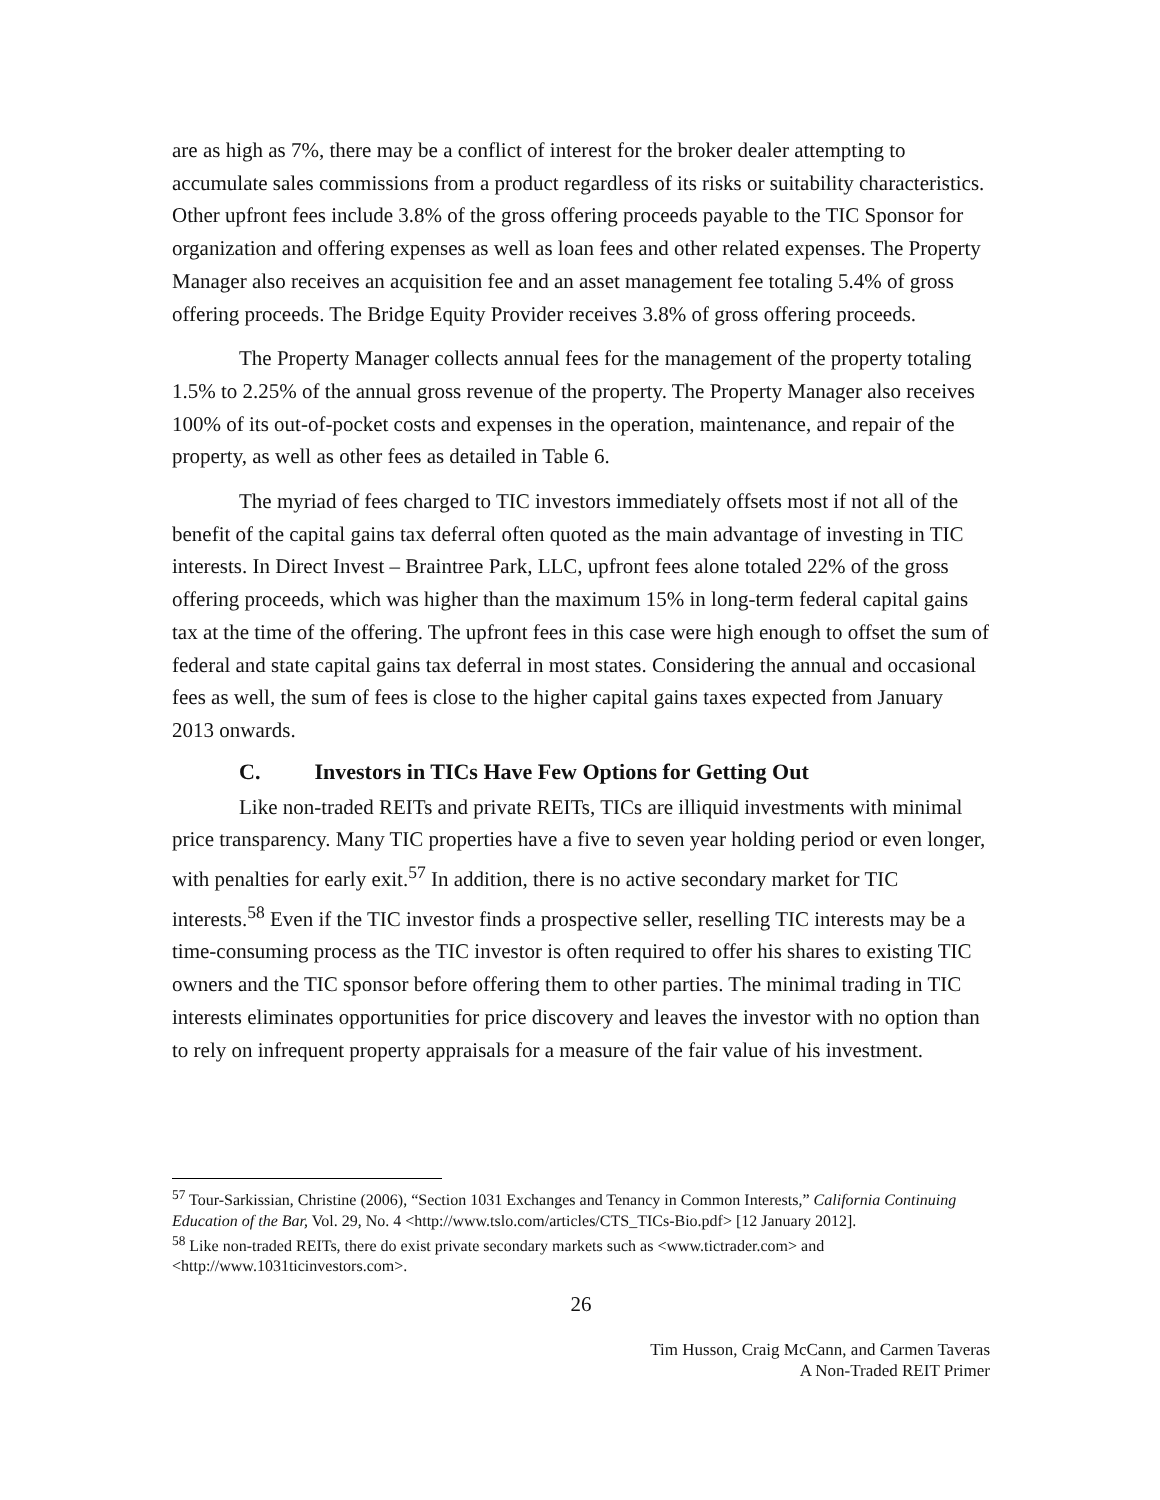are as high as 7%, there may be a conflict of interest for the broker dealer attempting to accumulate sales commissions from a product regardless of its risks or suitability characteristics. Other upfront fees include 3.8% of the gross offering proceeds payable to the TIC Sponsor for organization and offering expenses as well as loan fees and other related expenses. The Property Manager also receives an acquisition fee and an asset management fee totaling 5.4% of gross offering proceeds. The Bridge Equity Provider receives 3.8% of gross offering proceeds.
The Property Manager collects annual fees for the management of the property totaling 1.5% to 2.25% of the annual gross revenue of the property. The Property Manager also receives 100% of its out-of-pocket costs and expenses in the operation, maintenance, and repair of the property, as well as other fees as detailed in Table 6.
The myriad of fees charged to TIC investors immediately offsets most if not all of the benefit of the capital gains tax deferral often quoted as the main advantage of investing in TIC interests. In Direct Invest – Braintree Park, LLC, upfront fees alone totaled 22% of the gross offering proceeds, which was higher than the maximum 15% in long-term federal capital gains tax at the time of the offering. The upfront fees in this case were high enough to offset the sum of federal and state capital gains tax deferral in most states. Considering the annual and occasional fees as well, the sum of fees is close to the higher capital gains taxes expected from January 2013 onwards.
C. Investors in TICs Have Few Options for Getting Out
Like non-traded REITs and private REITs, TICs are illiquid investments with minimal price transparency. Many TIC properties have a five to seven year holding period or even longer, with penalties for early exit.<sup>57</sup> In addition, there is no active secondary market for TIC interests.<sup>58</sup> Even if the TIC investor finds a prospective seller, reselling TIC interests may be a time-consuming process as the TIC investor is often required to offer his shares to existing TIC owners and the TIC sponsor before offering them to other parties. The minimal trading in TIC interests eliminates opportunities for price discovery and leaves the investor with no option than to rely on infrequent property appraisals for a measure of the fair value of his investment.
<sup>57</sup> Tour-Sarkissian, Christine (2006), “Section 1031 Exchanges and Tenancy in Common Interests,” California Continuing Education of the Bar, Vol. 29, No. 4 <http://www.tslo.com/articles/CTS_TICs-Bio.pdf> [12 January 2012].
<sup>58</sup> Like non-traded REITs, there do exist private secondary markets such as <www.tictrader.com> and <http://www.1031ticinvestors.com>.
26
Tim Husson, Craig McCann, and Carmen Taveras
A Non-Traded REIT Primer